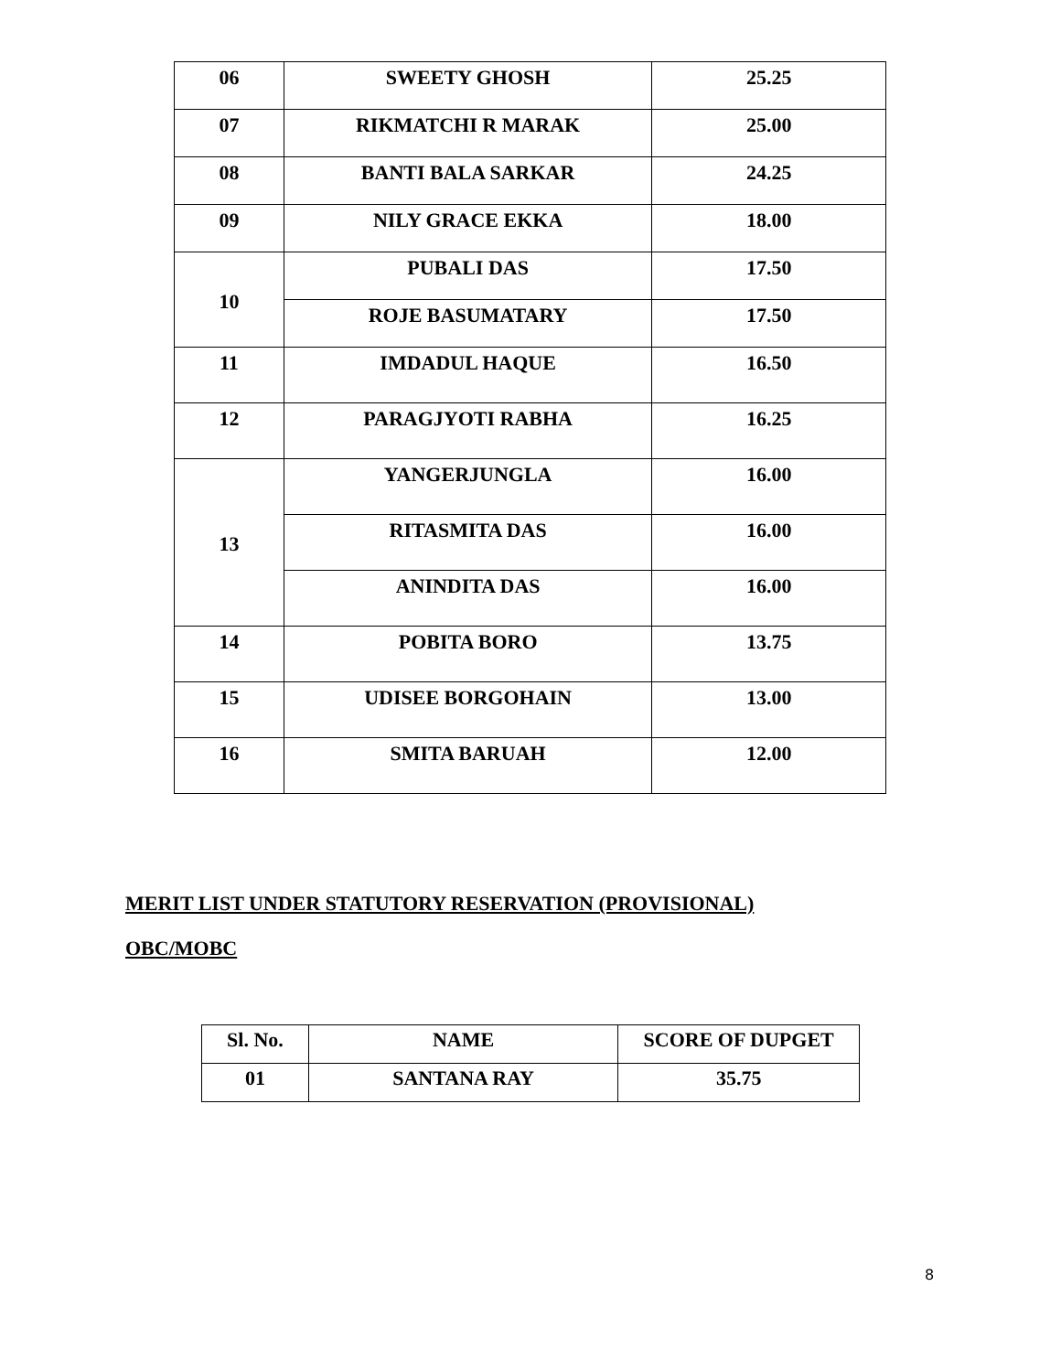| 06 | SWEETY GHOSH | 25.25 |
| 07 | RIKMATCHI R MARAK | 25.00 |
| 08 | BANTI BALA SARKAR | 24.25 |
| 09 | NILY GRACE EKKA | 18.00 |
| 10 | PUBALI DAS | 17.50 |
| | ROJE BASUMATARY | 17.50 |
| 11 | IMDADUL HAQUE | 16.50 |
| 12 | PARAGJYOTI RABHA | 16.25 |
| 13 | YANGERJUNGLA | 16.00 |
| | RITASMITA DAS | 16.00 |
| | ANINDITA DAS | 16.00 |
| 14 | POBITA BORO | 13.75 |
| 15 | UDISEE BORGOHAIN | 13.00 |
| 16 | SMITA BARUAH | 12.00 |
MERIT LIST UNDER STATUTORY RESERVATION (PROVISIONAL)
OBC/MOBC
| Sl. No. | NAME | SCORE OF DUPGET |
| --- | --- | --- |
| 01 | SANTANA RAY | 35.75 |
8